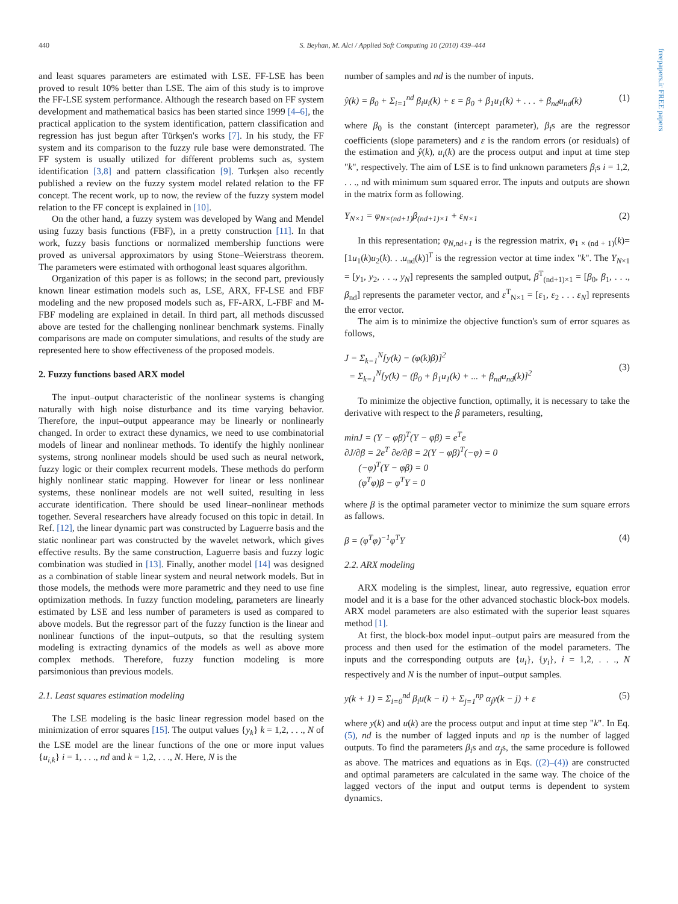440 S. Beyhan, M. Alci / Applied Soft Computing 10 (2010) 439–444
freepapers.ir FREE papers
and least squares parameters are estimated with LSE. FF-LSE has been proved to result 10% better than LSE. The aim of this study is to improve the FF-LSE system performance. Although the research based on FF system development and mathematical basics has been started since 1999 [4–6], the practical application to the system identification, pattern classification and regression has just begun after Türkşen's works [7]. In his study, the FF system and its comparison to the fuzzy rule base were demonstrated. The FF system is usually utilized for different problems such as, system identification [3,8] and pattern classification [9]. Turkşen also recently published a review on the fuzzy system model related relation to the FF concept. The recent work, up to now, the review of the fuzzy system model relation to the FF concept is explained in [10].
On the other hand, a fuzzy system was developed by Wang and Mendel using fuzzy basis functions (FBF), in a pretty construction [11]. In that work, fuzzy basis functions or normalized membership functions were proved as universal approximators by using Stone–Weierstrass theorem. The parameters were estimated with orthogonal least squares algorithm.
Organization of this paper is as follows; in the second part, previously known linear estimation models such as, LSE, ARX, FF-LSE and FBF modeling and the new proposed models such as, FF-ARX, L-FBF and M-FBF modeling are explained in detail. In third part, all methods discussed above are tested for the challenging nonlinear benchmark systems. Finally comparisons are made on computer simulations, and results of the study are represented here to show effectiveness of the proposed models.
2. Fuzzy functions based ARX model
The input–output characteristic of the nonlinear systems is changing naturally with high noise disturbance and its time varying behavior. Therefore, the input–output appearance may be linearly or nonlinearly changed. In order to extract these dynamics, we need to use combinatorial models of linear and nonlinear methods. To identify the highly nonlinear systems, strong nonlinear models should be used such as neural network, fuzzy logic or their complex recurrent models. These methods do perform highly nonlinear static mapping. However for linear or less nonlinear systems, these nonlinear models are not well suited, resulting in less accurate identification. There should be used linear–nonlinear methods together. Several researchers have already focused on this topic in detail. In Ref. [12], the linear dynamic part was constructed by Laguerre basis and the static nonlinear part was constructed by the wavelet network, which gives effective results. By the same construction, Laguerre basis and fuzzy logic combination was studied in [13]. Finally, another model [14] was designed as a combination of stable linear system and neural network models. But in those models, the methods were more parametric and they need to use fine optimization methods. In fuzzy function modeling, parameters are linearly estimated by LSE and less number of parameters is used as compared to above models. But the regressor part of the fuzzy function is the linear and nonlinear functions of the input–outputs, so that the resulting system modeling is extracting dynamics of the models as well as above more complex methods. Therefore, fuzzy function modeling is more parsimonious than previous models.
2.1. Least squares estimation modeling
The LSE modeling is the basic linear regression model based on the minimization of error squares [15]. The output values {y<sub>k</sub>} k = 1,2, . . ., N of the LSE model are the linear functions of the one or more input values {u<sub>i,k</sub>} i = 1, . . ., nd and k = 1,2, . . ., N. Here, N is the
number of samples and nd is the number of inputs.
ŷ(k) = β<sub>0</sub> + Σ<sub>i=1</sub><sup>nd</sup> β<sub>i</sub>u<sub>i</sub>(k) + ε = β<sub>0</sub> + β<sub>1</sub>u<sub>1</sub>(k) + . . . + β<sub>nd</sub>u<sub>nd</sub>(k) (1)
where β<sub>0</sub> is the constant (intercept parameter), β<sub>i</sub>s are the regressor coefficients (slope parameters) and ε is the random errors (or residuals) of the estimation and ŷ(k), u<sub>i</sub>(k) are the process output and input at time step "k", respectively. The aim of LSE is to find unknown parameters β<sub>i</sub>s i = 1,2, . . ., nd with minimum sum squared error. The inputs and outputs are shown in the matrix form as following.
Y<sub>N×1</sub> = φ<sub>N×(nd+1)</sub>β<sub>(nd+1)×1</sub> + ε<sub>N×1</sub> (2)
In this representation; φ<sub>N,nd+1</sub> is the regression matrix, φ<sub>1 × (nd + 1)</sub>(k)=[1u<sub>1</sub>(k)u<sub>2</sub>(k). . .u<sub>nd</sub>(k)]<sup>T</sup> is the regression vector at time index "k". The Y<sub>N×1</sub> = [y<sub>1</sub>, y<sub>2</sub>, . . ., y<sub>N</sub>] represents the sampled output, β<sup>T</sup><sub>(nd+1)×1</sub> = [β<sub>0</sub>, β<sub>1</sub>, . . ., β<sub>nd</sub>] represents the parameter vector, and ε<sup>T</sup><sub>N×1</sub> = [ε<sub>1</sub>, ε<sub>2</sub> . . . ε<sub>N</sub>] represents the error vector.
The aim is to minimize the objective function's sum of error squares as follows,
J = Σ<sub>k=1</sub><sup>N</sup>[y(k) − (φ(k)β)]<sup>2</sup>
= Σ<sub>k=1</sub><sup>N</sup>[y(k) − (β<sub>0</sub> + β<sub>1</sub>u<sub>1</sub>(k) + ... + β<sub>nd</sub>u<sub>nd</sub>(k)]<sup>2</sup>
(3)
To minimize the objective function, optimally, it is necessary to take the derivative with respect to the β parameters, resulting,
minJ = (Y − φβ)<sup>T</sup>(Y − φβ) = e<sup>T</sup>e
∂J/∂β = 2e<sup>T</sup> ∂e/∂β = 2(Y − φβ)<sup>T</sup>(−φ) = 0
(−φ)<sup>T</sup>(Y − φβ) = 0
(φ<sup>T</sup>φ)β − φ<sup>T</sup>Y = 0
where β is the optimal parameter vector to minimize the sum square errors as fallows.
β = (φ<sup>T</sup>φ)<sup>−1</sup>φ<sup>T</sup>Y (4)
2.2. ARX modeling
ARX modeling is the simplest, linear, auto regressive, equation error model and it is a base for the other advanced stochastic block-box models. ARX model parameters are also estimated with the superior least squares method [1].
At first, the block-box model input–output pairs are measured from the process and then used for the estimation of the model parameters. The inputs and the corresponding outputs are {u<sub>i</sub>}, {y<sub>i</sub>}, i = 1,2, . . ., N respectively and N is the number of input–output samples.
y(k + 1) = Σ<sub>i=0</sub><sup>nd</sup> β<sub>i</sub>u(k − i) + Σ<sub>j=1</sub><sup>np</sup> α<sub>j</sub>y(k − j) + ε (5)
where y(k) and u(k) are the process output and input at time step "k". In Eq. (5), nd is the number of lagged inputs and np is the number of lagged outputs. To find the parameters β<sub>i</sub>s and α<sub>j</sub>s, the same procedure is followed as above. The matrices and equations as in Eqs. ((2)–(4)) are constructed and optimal parameters are calculated in the same way. The choice of the lagged vectors of the input and output terms is dependent to system dynamics.